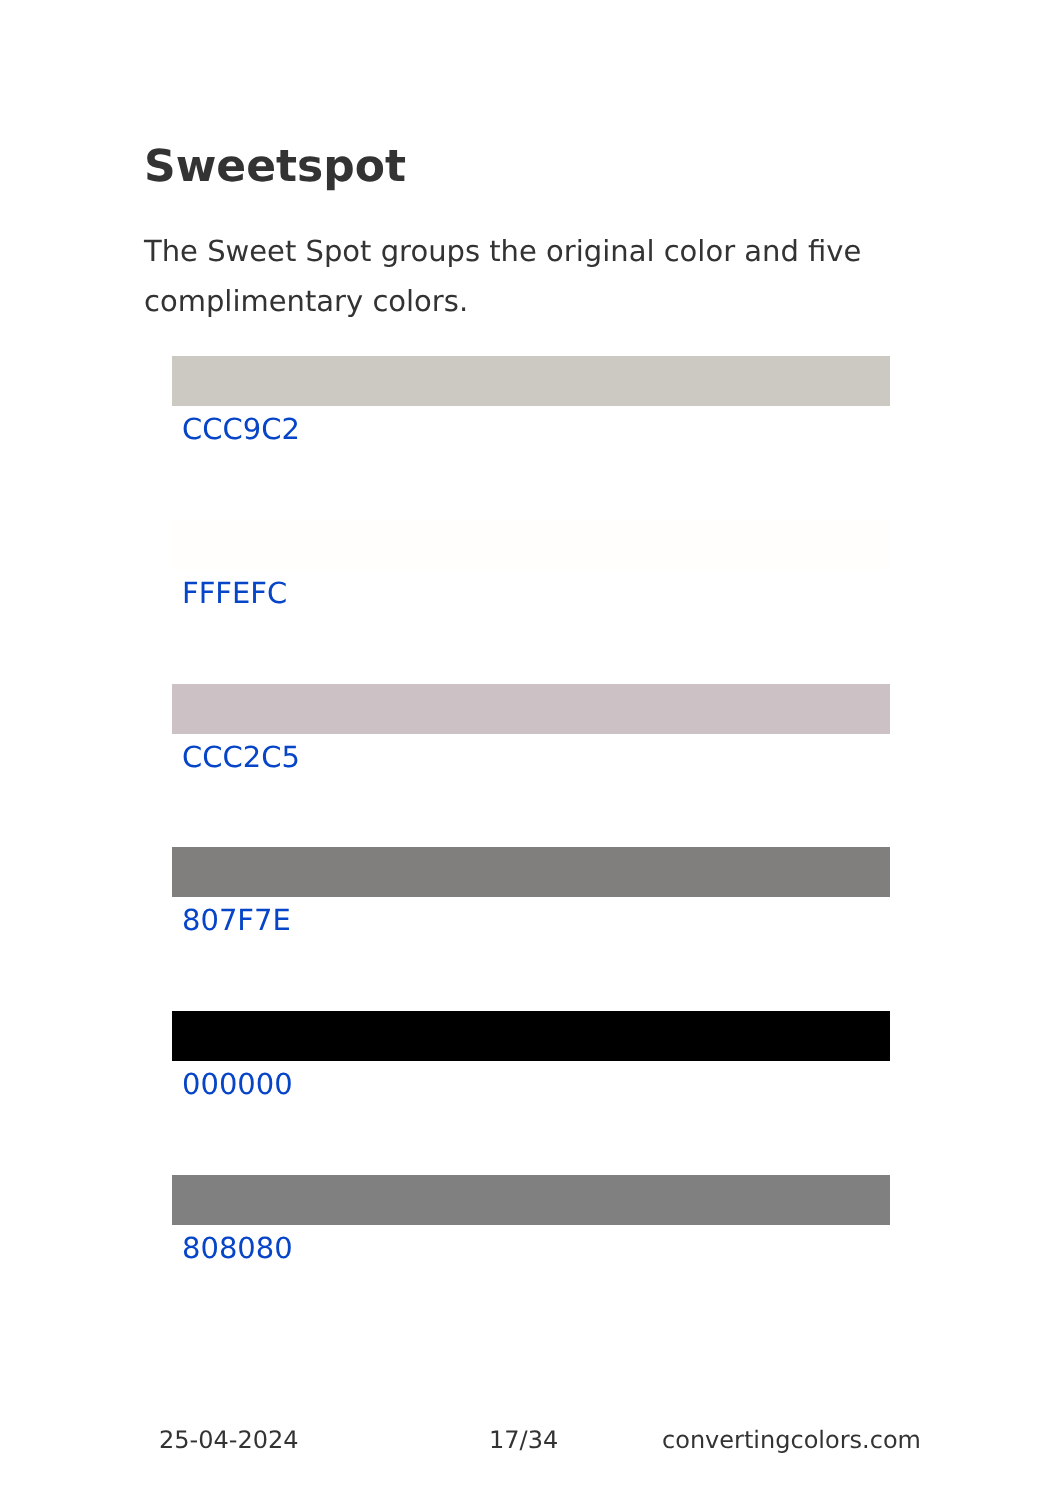Sweetspot
The Sweet Spot groups the original color and five complimentary colors.
CCC9C2
FFFEFC
CCC2C5
807F7E
000000
808080
25-04-2024 17/34 convertingcolors.com